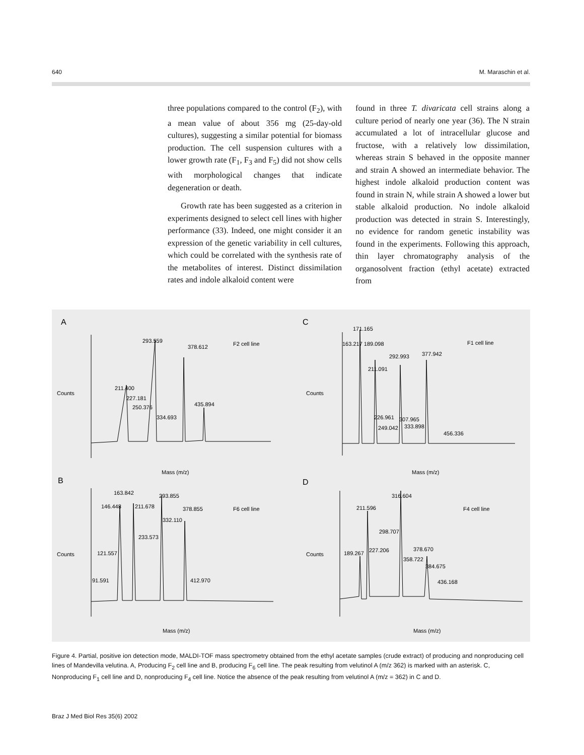640 M. Maraschin et al.
three populations compared to the control (F<sub>2</sub>), with a mean value of about 356 mg (25-day-old cultures), suggesting a similar potential for biomass production. The cell suspension cultures with a lower growth rate (F<sub>1</sub>, F<sub>3</sub> and F<sub>5</sub>) did not show cells with morphological changes that indicate degeneration or death.
Growth rate has been suggested as a criterion in experiments designed to select cell lines with higher performance (33). Indeed, one might consider it an expression of the genetic variability in cell cultures, which could be correlated with the synthesis rate of the metabolites of interest. Distinct dissimilation rates and indole alkaloid content were
found in three T. divaricata cell strains along a culture period of nearly one year (36). The N strain accumulated a lot of intracellular glucose and fructose, with a relatively low dissimilation, whereas strain S behaved in the opposite manner and strain A showed an intermediate behavior. The highest indole alkaloid production content was found in strain N, while strain A showed a lower but stable alkaloid production. No indole alkaloid production was detected in strain S. Interestingly, no evidence for random genetic instability was found in the experiments. Following this approach, thin layer chromatography analysis of the organosolvent fraction (ethyl acetate) extracted from
A
C
B
D
293.559
378.612
211.400
227.181
250.376
334.693
435.894
F2 cell line
Counts
Mass (m/z)
171.165
163.217 189.098
292.993
377.942
211.091
226.961
307.965
249.042
333.898
456.336
F1 cell line
Counts
Mass (m/z)
163.842
146.448
211.678
293.855
378.855
332.110
233.573
121.557
91.591
412.970
F6 cell line
Counts
Mass (m/z)
316.604
211.596
298.707
378.670
189.267
227.206
358.722
384.675
436.168
F4 cell line
Counts
Mass (m/z)
Figure 4. Partial, positive ion detection mode, MALDI-TOF mass spectrometry obtained from the ethyl acetate samples (crude extract) of producing and nonproducing cell lines of Mandevilla velutina. A, Producing F<sub>2</sub> cell line and B, producing F<sub>6</sub> cell line. The peak resulting from velutinol A (m/z 362) is marked with an asterisk. C, Nonproducing F<sub>1</sub> cell line and D, nonproducing F<sub>4</sub> cell line. Notice the absence of the peak resulting from velutinol A (m/z = 362) in C and D.
Braz J Med Biol Res 35(6) 2002